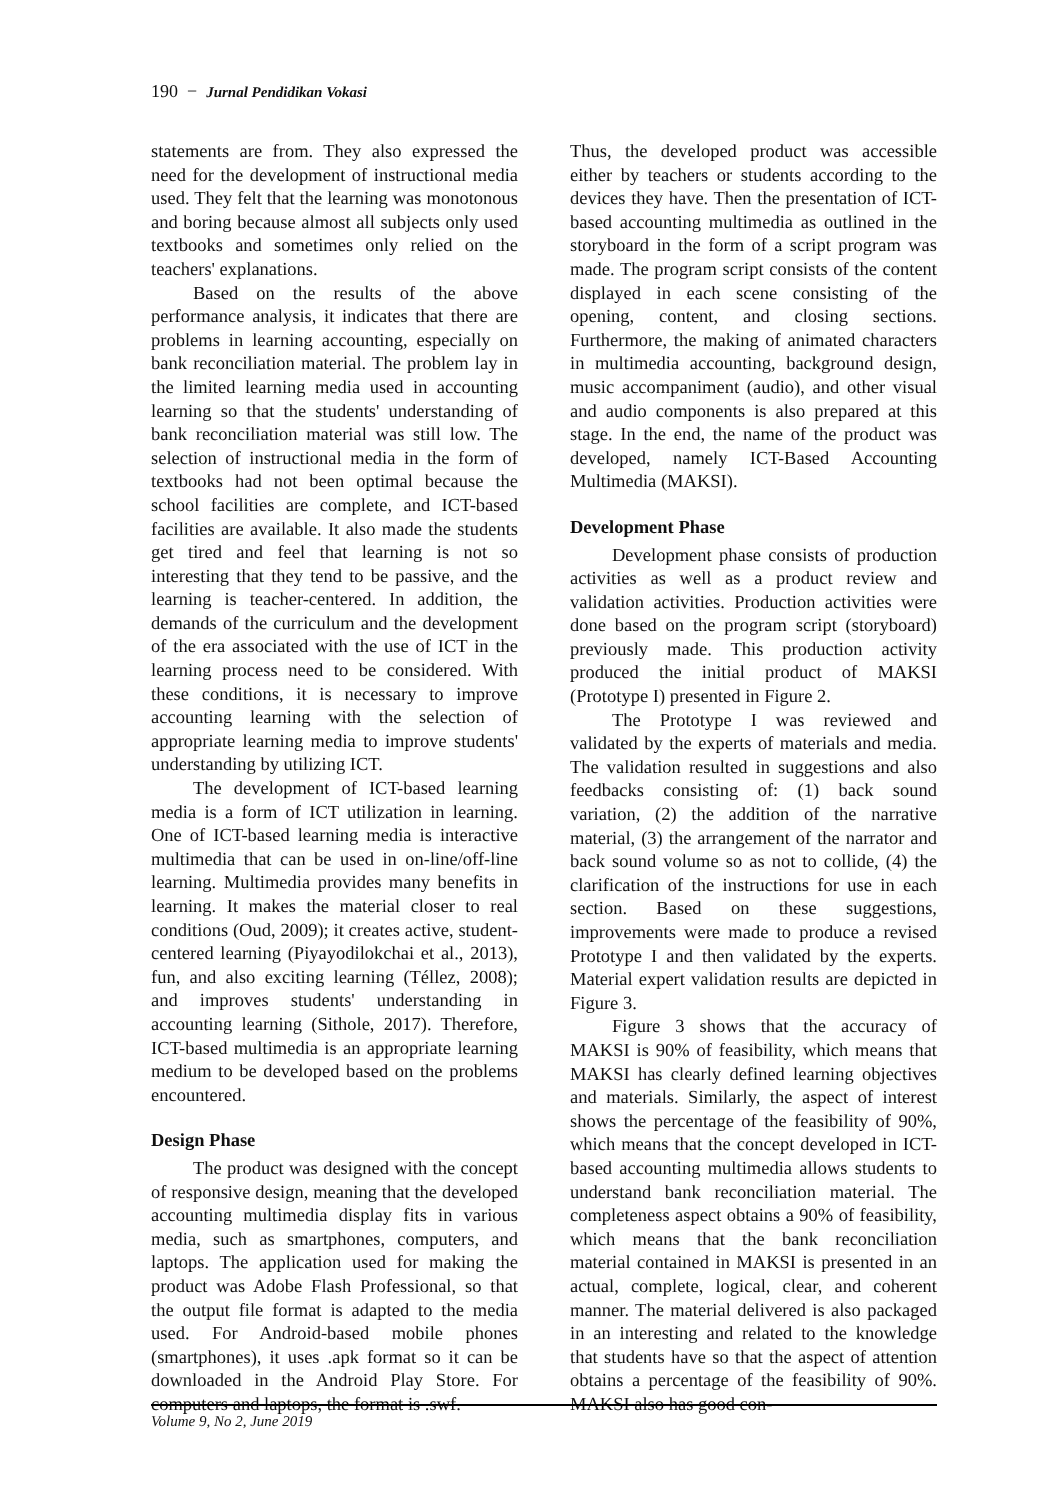190 − Jurnal Pendidikan Vokasi
statements are from. They also expressed the need for the development of instructional media used. They felt that the learning was monotonous and boring because almost all subjects only used textbooks and sometimes only relied on the teachers' explanations.
Based on the results of the above performance analysis, it indicates that there are problems in learning accounting, especially on bank reconciliation material. The problem lay in the limited learning media used in accounting learning so that the students' understanding of bank reconciliation material was still low. The selection of instructional media in the form of textbooks had not been optimal because the school facilities are complete, and ICT-based facilities are available. It also made the students get tired and feel that learning is not so interesting that they tend to be passive, and the learning is teacher-centered. In addition, the demands of the curriculum and the development of the era associated with the use of ICT in the learning process need to be considered. With these conditions, it is necessary to improve accounting learning with the selection of appropriate learning media to improve students' understanding by utilizing ICT.
The development of ICT-based learning media is a form of ICT utilization in learning. One of ICT-based learning media is interactive multimedia that can be used in on-line/off-line learning. Multimedia provides many benefits in learning. It makes the material closer to real conditions (Oud, 2009); it creates active, student-centered learning (Piyayodilokchai et al., 2013), fun, and also exciting learning (Téllez, 2008); and improves students' understanding in accounting learning (Sithole, 2017). Therefore, ICT-based multimedia is an appropriate learning medium to be developed based on the problems encountered.
Design Phase
The product was designed with the concept of responsive design, meaning that the developed accounting multimedia display fits in various media, such as smartphones, computers, and laptops. The application used for making the product was Adobe Flash Professional, so that the output file format is adapted to the media used. For Android-based mobile phones (smartphones), it uses .apk format so it can be downloaded in the Android Play Store. For computers and laptops, the format is .swf.
Thus, the developed product was accessible either by teachers or students according to the devices they have. Then the presentation of ICT-based accounting multimedia as outlined in the storyboard in the form of a script program was made. The program script consists of the content displayed in each scene consisting of the opening, content, and closing sections. Furthermore, the making of animated characters in multimedia accounting, background design, music accompaniment (audio), and other visual and audio components is also prepared at this stage. In the end, the name of the product was developed, namely ICT-Based Accounting Multimedia (MAKSI).
Development Phase
Development phase consists of production activities as well as a product review and validation activities. Production activities were done based on the program script (storyboard) previously made. This production activity produced the initial product of MAKSI (Prototype I) presented in Figure 2.
The Prototype I was reviewed and validated by the experts of materials and media. The validation resulted in suggestions and also feedbacks consisting of: (1) back sound variation, (2) the addition of the narrative material, (3) the arrangement of the narrator and back sound volume so as not to collide, (4) the clarification of the instructions for use in each section. Based on these suggestions, improvements were made to produce a revised Prototype I and then validated by the experts. Material expert validation results are depicted in Figure 3.
Figure 3 shows that the accuracy of MAKSI is 90% of feasibility, which means that MAKSI has clearly defined learning objectives and materials. Similarly, the aspect of interest shows the percentage of the feasibility of 90%, which means that the concept developed in ICT-based accounting multimedia allows students to understand bank reconciliation material. The completeness aspect obtains a 90% of feasibility, which means that the bank reconciliation material contained in MAKSI is presented in an actual, complete, logical, clear, and coherent manner. The material delivered is also packaged in an interesting and related to the knowledge that students have so that the aspect of attention obtains a percentage of the feasibility of 90%. MAKSI also has good con-
Volume 9, No 2, June 2019